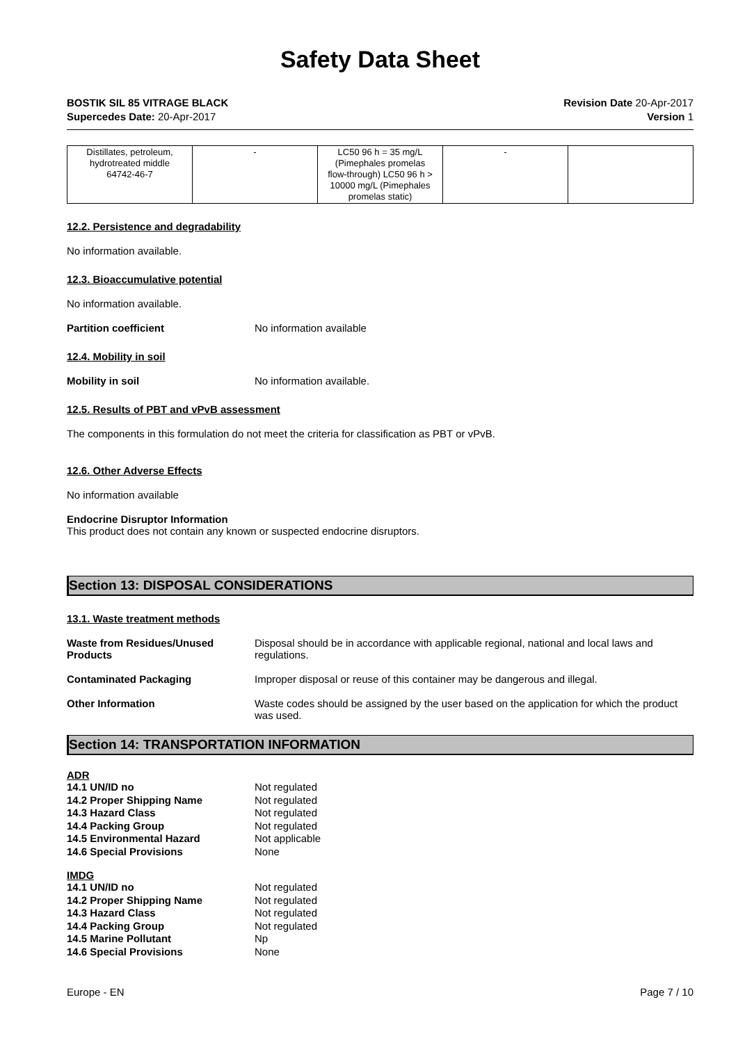Safety Data Sheet
BOSTIK SIL 85 VITRAGE BLACK
Supercedes Date: 20-Apr-2017
Revision Date 20-Apr-2017
Version 1
| Distillates, petroleum, hydrotreated middle 64742-46-7 | - | LC50 96 h = 35 mg/L (Pimephales promelas flow-through) LC50 96 h > 10000 mg/L (Pimephales promelas static) | - | |
12.2. Persistence and degradability
No information available.
12.3. Bioaccumulative potential
No information available.
Partition coefficient No information available
12.4. Mobility in soil
Mobility in soil No information available.
12.5. Results of PBT and vPvB assessment
The components in this formulation do not meet the criteria for classification as PBT or vPvB.
12.6. Other Adverse Effects
No information available
Endocrine Disruptor Information
This product does not contain any known or suspected endocrine disruptors.
Section 13: DISPOSAL CONSIDERATIONS
13.1. Waste treatment methods
Waste from Residues/Unused
Products
Disposal should be in accordance with applicable regional, national and local laws and regulations.
Contaminated Packaging Improper disposal or reuse of this container may be dangerous and illegal.
Other Information Waste codes should be assigned by the user based on the application for which the product was used.
Section 14: TRANSPORTATION INFORMATION
ADR
14.1 UN/ID no Not regulated
14.2 Proper Shipping Name Not regulated
14.3 Hazard Class Not regulated
14.4 Packing Group Not regulated
14.5 Environmental Hazard Not applicable
14.6 Special Provisions None
IMDG
14.1 UN/ID no Not regulated
14.2 Proper Shipping Name Not regulated
14.3 Hazard Class Not regulated
14.4 Packing Group Not regulated
14.5 Marine Pollutant Np
14.6 Special Provisions None
Europe - EN Page 7 / 10